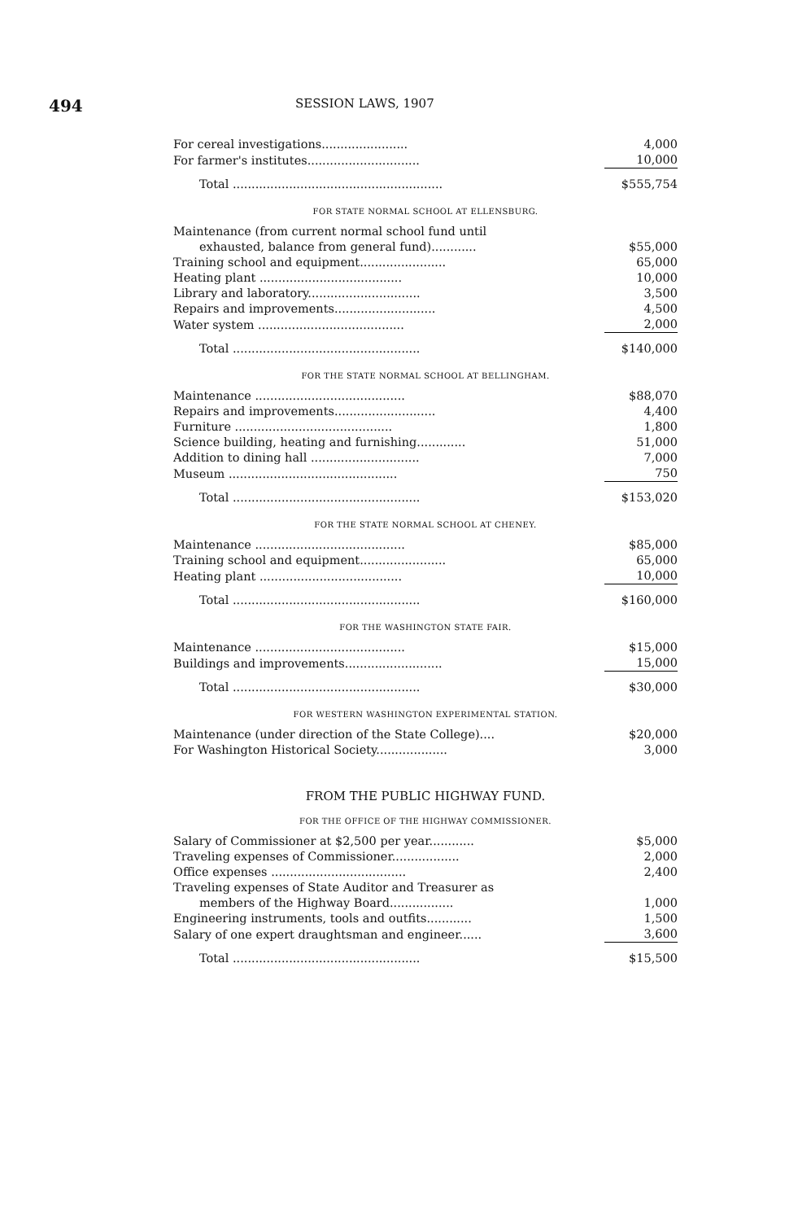494
SESSION LAWS, 1907
| For cereal investigations....................... | 4,000 |
| For farmer's institutes.............................. | 10,000 |
| Total ........................................................ | $555,754 |
FOR STATE NORMAL SCHOOL AT ELLENSBURG.
| Maintenance (from current normal school fund until | |
| exhausted, balance from general fund)............ | $55,000 |
| Training school and equipment....................... | 65,000 |
| Heating plant ...................................... | 10,000 |
| Library and laboratory.............................. | 3,500 |
| Repairs and improvements........................... | 4,500 |
| Water system ....................................... | 2,000 |
| Total .................................................. | $140,000 |
FOR THE STATE NORMAL SCHOOL AT BELLINGHAM.
| Maintenance ........................................ | $88,070 |
| Repairs and improvements........................... | 4,400 |
| Furniture .......................................... | 1,800 |
| Science building, heating and furnishing............. | 51,000 |
| Addition to dining hall ............................. | 7,000 |
| Museum ............................................. | 750 |
| Total .................................................. | $153,020 |
FOR THE STATE NORMAL SCHOOL AT CHENEY.
| Maintenance ........................................ | $85,000 |
| Training school and equipment....................... | 65,000 |
| Heating plant ...................................... | 10,000 |
| Total .................................................. | $160,000 |
FOR THE WASHINGTON STATE FAIR.
| Maintenance ........................................ | $15,000 |
| Buildings and improvements.......................... | 15,000 |
| Total .................................................. | $30,000 |
FOR WESTERN WASHINGTON EXPERIMENTAL STATION.
| Maintenance (under direction of the State College).... | $20,000 |
| For Washington Historical Society................... | 3,000 |
FROM THE PUBLIC HIGHWAY FUND.
FOR THE OFFICE OF THE HIGHWAY COMMISSIONER.
| Salary of Commissioner at $2,500 per year............ | $5,000 |
| Traveling expenses of Commissioner.................. | 2,000 |
| Office expenses .................................... | 2,400 |
| Traveling expenses of State Auditor and Treasurer as | |
| members of the Highway Board................. | 1,000 |
| Engineering instruments, tools and outfits............ | 1,500 |
| Salary of one expert draughtsman and engineer...... | 3,600 |
| Total .................................................. | $15,500 |